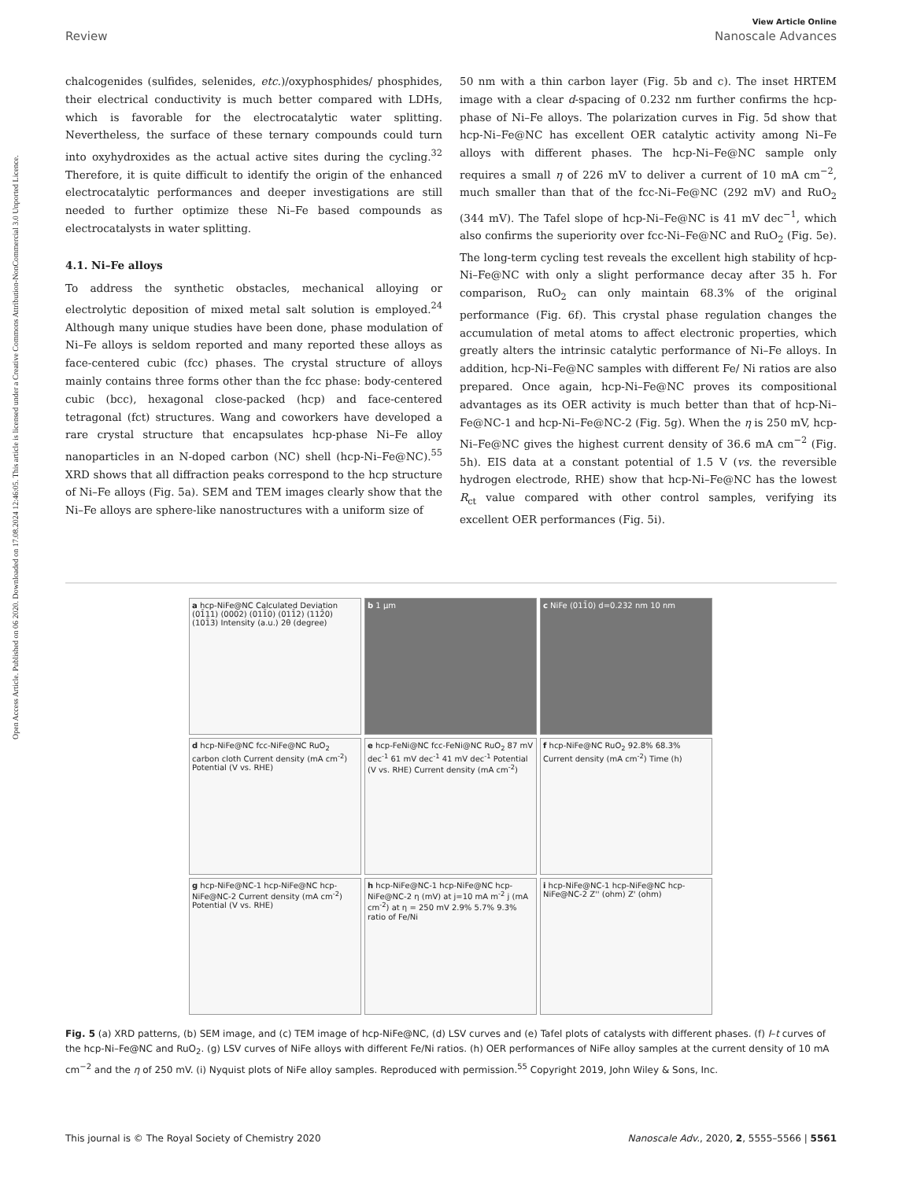Open Access Article. Published on 06 2020. Downloaded on 17.08.2024 12:46:05. This article is licensed under a Creative Commons Attribution-NonCommercial 3.0 Unported Licence.
View Article Online
Review Nanoscale Advances
chalcogenides (sulfides, selenides, etc.)/oxyphosphides/ phosphides, their electrical conductivity is much better compared with LDHs, which is favorable for the electrocatalytic water splitting. Nevertheless, the surface of these ternary compounds could turn into oxyhydroxides as the actual active sites during the cycling.<sup>32</sup> Therefore, it is quite difficult to identify the origin of the enhanced electrocatalytic performances and deeper investigations are still needed to further optimize these Ni–Fe based compounds as electrocatalysts in water splitting.
4.1. Ni–Fe alloys
To address the synthetic obstacles, mechanical alloying or electrolytic deposition of mixed metal salt solution is employed.<sup>24</sup> Although many unique studies have been done, phase modulation of Ni–Fe alloys is seldom reported and many reported these alloys as face-centered cubic (fcc) phases. The crystal structure of alloys mainly contains three forms other than the fcc phase: body-centered cubic (bcc), hexagonal close-packed (hcp) and face-centered tetragonal (fct) structures. Wang and coworkers have developed a rare crystal structure that encapsulates hcp-phase Ni–Fe alloy nanoparticles in an N-doped carbon (NC) shell (hcp-Ni–Fe@NC).<sup>55</sup> XRD shows that all diffraction peaks correspond to the hcp structure of Ni–Fe alloys (Fig. 5a). SEM and TEM images clearly show that the Ni–Fe alloys are sphere-like nanostructures with a uniform size of
50 nm with a thin carbon layer (Fig. 5b and c). The inset HRTEM image with a clear d-spacing of 0.232 nm further confirms the hcp-phase of Ni–Fe alloys. The polarization curves in Fig. 5d show that hcp-Ni–Fe@NC has excellent OER catalytic activity among Ni–Fe alloys with different phases. The hcp-Ni–Fe@NC sample only requires a small η of 226 mV to deliver a current of 10 mA cm<sup>−2</sup>, much smaller than that of the fcc-Ni–Fe@NC (292 mV) and RuO<sub>2</sub> (344 mV). The Tafel slope of hcp-Ni–Fe@NC is 41 mV dec<sup>−1</sup>, which also confirms the superiority over fcc-Ni–Fe@NC and RuO<sub>2</sub> (Fig. 5e). The long-term cycling test reveals the excellent high stability of hcp-Ni–Fe@NC with only a slight performance decay after 35 h. For comparison, RuO<sub>2</sub> can only maintain 68.3% of the original performance (Fig. 6f). This crystal phase regulation changes the accumulation of metal atoms to affect electronic properties, which greatly alters the intrinsic catalytic performance of Ni–Fe alloys. In addition, hcp-Ni–Fe@NC samples with different Fe/ Ni ratios are also prepared. Once again, hcp-Ni–Fe@NC proves its compositional advantages as its OER activity is much better than that of hcp-Ni–Fe@NC-1 and hcp-Ni–Fe@NC-2 (Fig. 5g). When the η is 250 mV, hcp-Ni–Fe@NC gives the highest current density of 36.6 mA cm<sup>−2</sup> (Fig. 5h). EIS data at a constant potential of 1.5 V (vs. the reversible hydrogen electrode, RHE) show that hcp-Ni–Fe@NC has the lowest R<sub>ct</sub> value compared with other control samples, verifying its excellent OER performances (Fig. 5i).
a hcp-NiFe@NC Calculated Deviation (01̄11) (0002) (011̄0) (011̄2) (112̄0) (101̄3) Intensity (a.u.) 2θ (degree)
b 1 μm
c NiFe (011̄0) d=0.232 nm 10 nm
d hcp-NiFe@NC fcc-NiFe@NC RuO<sub>2</sub> carbon cloth Current density (mA cm<sup>-2</sup>) Potential (V vs. RHE)
e hcp-FeNi@NC fcc-FeNi@NC RuO<sub>2</sub> 87 mV dec<sup>-1</sup> 61 mV dec<sup>-1</sup> 41 mV dec<sup>-1</sup> Potential (V vs. RHE) Current density (mA cm<sup>-2</sup>)
f hcp-NiFe@NC RuO<sub>2</sub> 92.8% 68.3% Current density (mA cm<sup>-2</sup>) Time (h)
g hcp-NiFe@NC-1 hcp-NiFe@NC hcp-NiFe@NC-2 Current density (mA cm<sup>-2</sup>) Potential (V vs. RHE)
h hcp-NiFe@NC-1 hcp-NiFe@NC hcp-NiFe@NC-2 η (mV) at j=10 mA m<sup>-2</sup> j (mA cm<sup>-2</sup>) at η = 250 mV 2.9% 5.7% 9.3% ratio of Fe/Ni
i hcp-NiFe@NC-1 hcp-NiFe@NC hcp-NiFe@NC-2 Z'' (ohm) Z' (ohm)
Fig. 5 (a) XRD patterns, (b) SEM image, and (c) TEM image of hcp-NiFe@NC, (d) LSV curves and (e) Tafel plots of catalysts with different phases. (f) I–t curves of the hcp-Ni–Fe@NC and RuO<sub>2</sub>. (g) LSV curves of NiFe alloys with different Fe/Ni ratios. (h) OER performances of NiFe alloy samples at the current density of 10 mA cm<sup>−2</sup> and the η of 250 mV. (i) Nyquist plots of NiFe alloy samples. Reproduced with permission.<sup>55</sup> Copyright 2019, John Wiley & Sons, Inc.
This journal is © The Royal Society of Chemistry 2020 Nanoscale Adv., 2020, 2, 5555–5566 | 5561